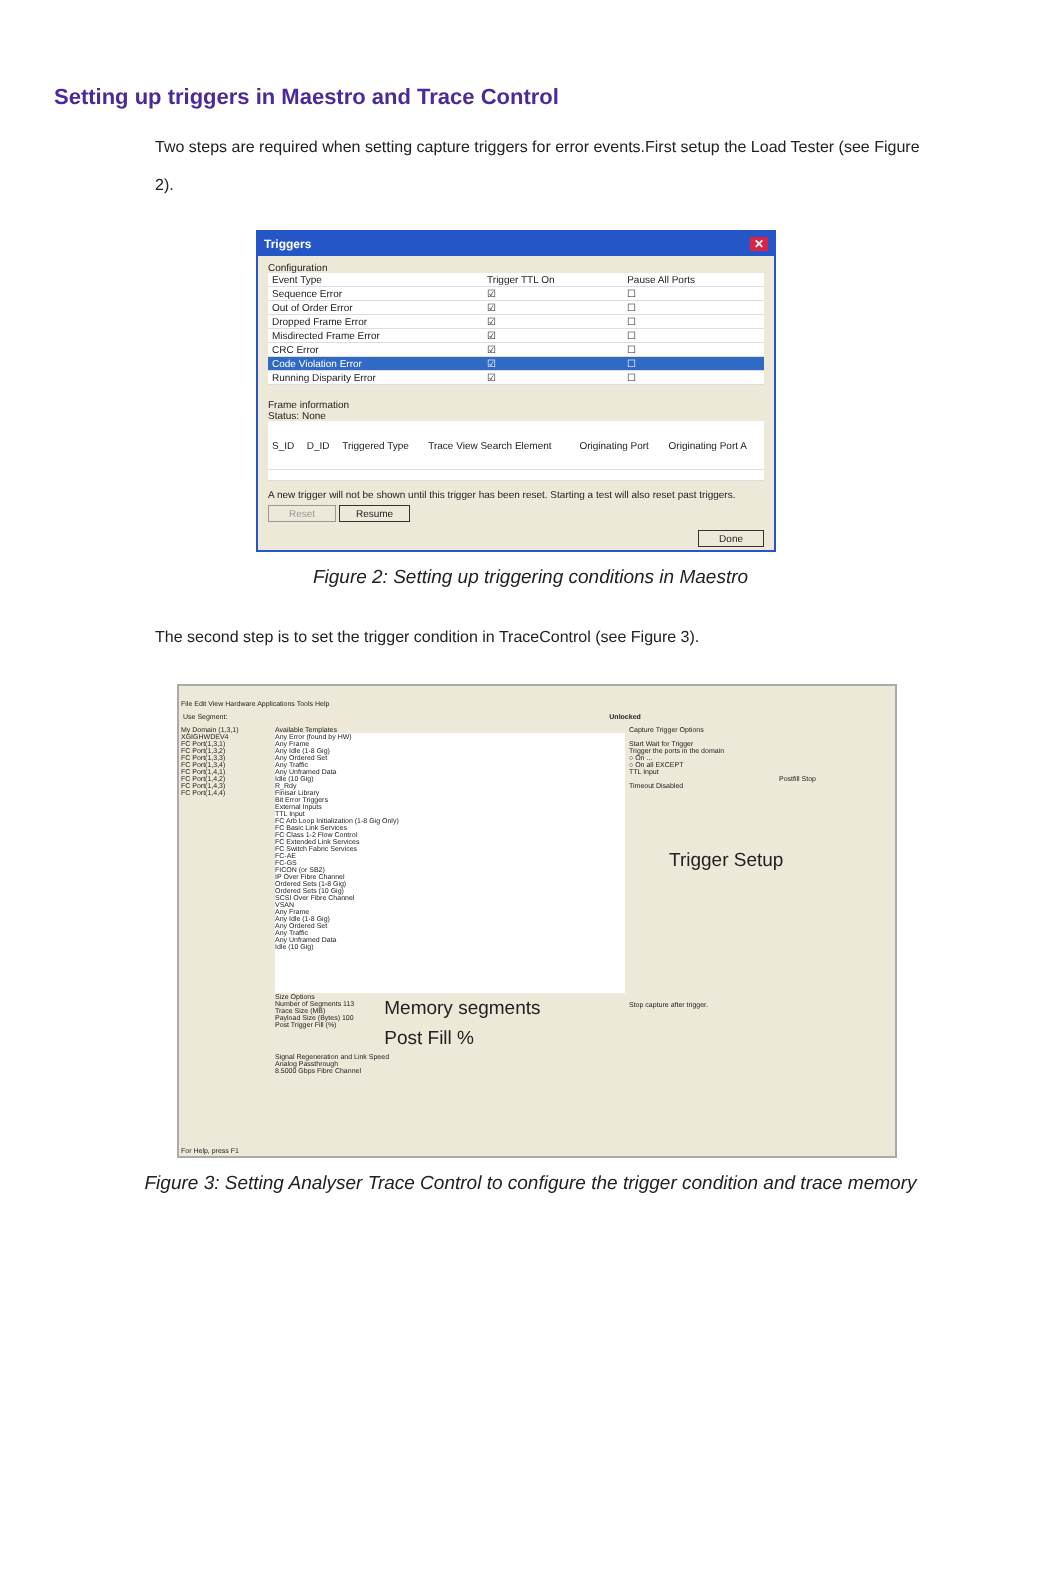Setting up triggers in Maestro and Trace Control
Two steps are required when setting capture triggers for error events.First setup the Load Tester (see Figure 2).
Triggers ✕
Configuration
| Event Type | Trigger TTL On | Pause All Ports |
| --- | --- | --- |
| Sequence Error | ☑ | ☐ |
| Out of Order Error | ☑ | ☐ |
| Dropped Frame Error | ☑ | ☐ |
| Misdirected Frame Error | ☑ | ☐ |
| CRC Error | ☑ | ☐ |
| Code Violation Error | ☑ | ☐ |
| Running Disparity Error | ☑ | ☐ |
Frame information
Status: None
| S_ID | D_ID | Triggered Type | Trace View Search Element | Originating Port | Originating Port A |
| --- | --- | --- | --- | --- | --- |
A new trigger will not be shown until this trigger has been reset. Starting a test will also reset past triggers.
Reset Resume
Done
Figure 2: Setting up triggering conditions in Maestro
The second step is to set the trigger condition in TraceControl (see Figure 3).
File Edit View Hardware Applications Tools Help
Use Segment: Unlocked
My Domain (1,3,1)
XGIGHWDEV4
FC Port(1,3,1)
FC Port(1,3,2)
FC Port(1,3,3)
FC Port(1,3,4)
FC Port(1,4,1)
FC Port(1,4,2)
FC Port(1,4,3)
FC Port(1,4,4)
Available Templates
Any Error (found by HW)
Any Frame
Any Idle (1-8 Gig)
Any Ordered Set
Any Traffic
Any Unframed Data
Idle (10 Gig)
R_Rdy
Finisar Library
Bit Error Triggers
External Inputs
TTL Input
FC Arb Loop Initialization (1-8 Gig Only)
FC Basic Link Services
FC Class 1-2 Flow Control
FC Extended Link Services
FC Switch Fabric Services
FC-AE
FC-GS
FICON (or SB2)
IP Over Fibre Channel
Ordered Sets (1-8 Gig)
Ordered Sets (10 Gig)
SCSI Over Fibre Channel
VSAN
Any Frame
Any Idle (1-8 Gig)
Any Ordered Set
Any Traffic
Any Unframed Data
Idle (10 Gig)
Size Options
Number of Segments 113
Trace Size (MB)
Payload Size (Bytes) 100
Post Trigger Fill (%)
Memory segments
Post Fill %
Signal Regeneration and Link Speed
Analog Passthrough
8.5000 Gbps Fibre Channel
Capture Trigger Options
Start Wait for Trigger
Trigger the ports in the domain
○ On ...
○ On all EXCEPT
TTL Input
Postfill Stop
Timeout Disabled
Trigger Setup
Stop capture after trigger.
For Help, press F1
Figure 3: Setting Analyser Trace Control to configure the trigger condition and trace memory